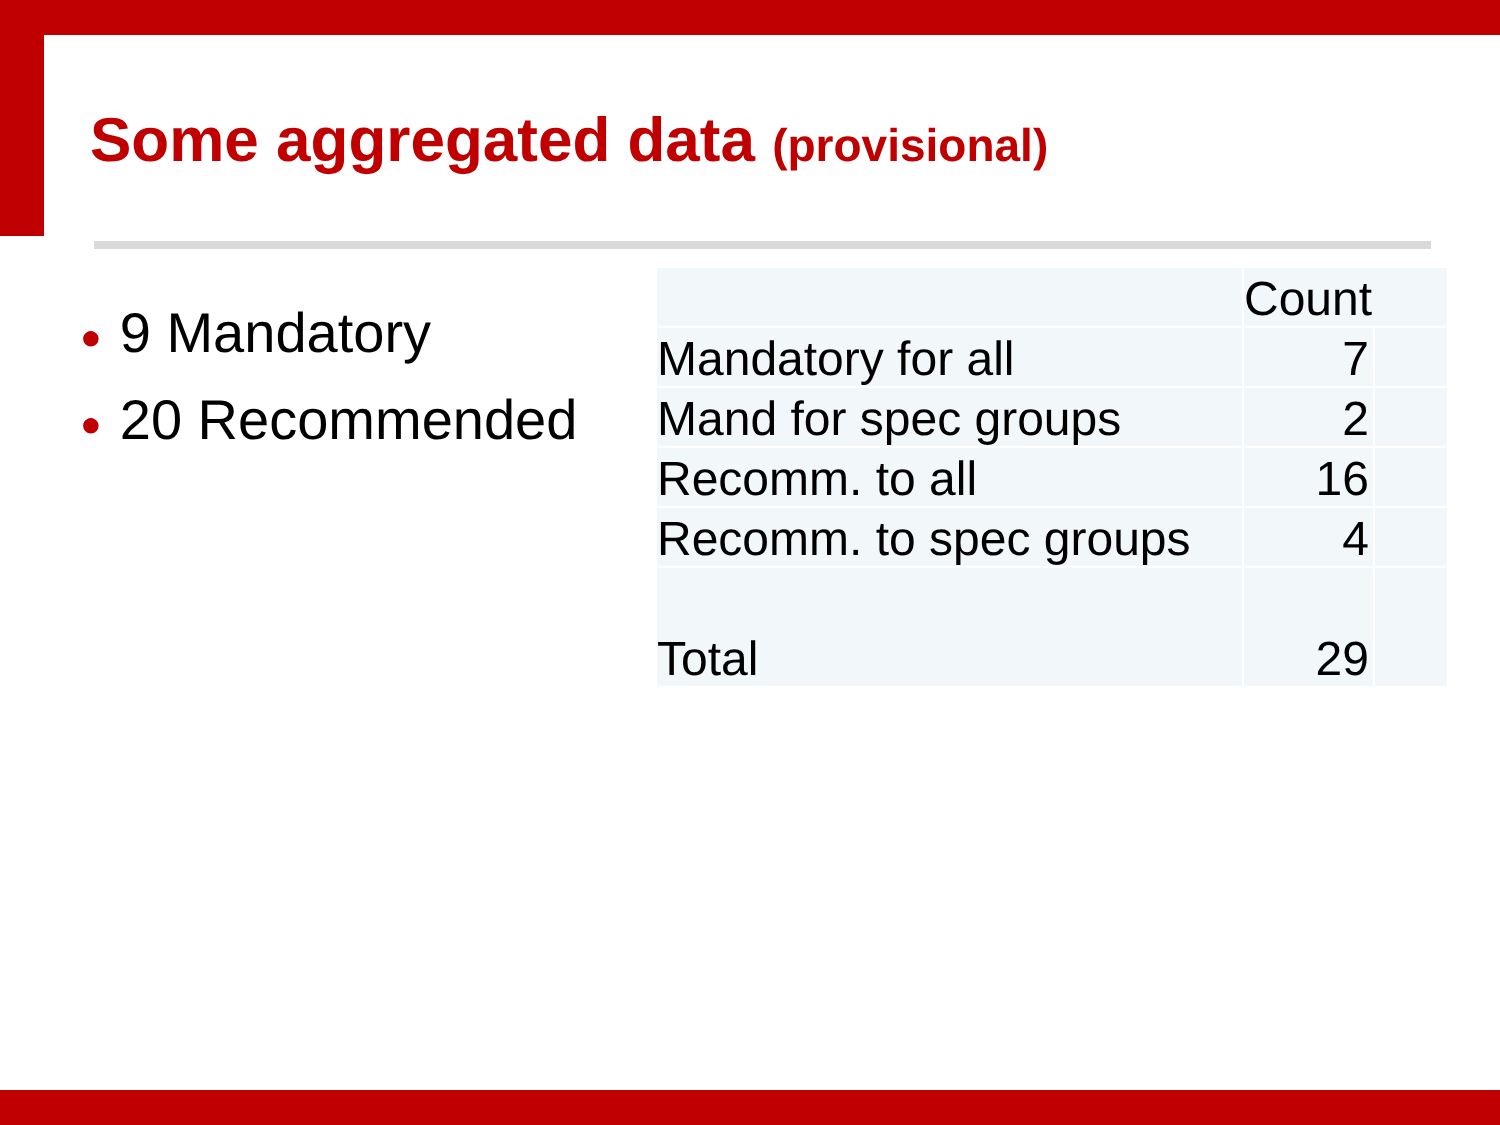Some aggregated data (provisional)
● 9 Mandatory
● 20 Recommended
| | Count | |
| Mandatory for all | 7 | |
| Mand for spec groups | 2 | |
| Recomm. to all | 16 | |
| Recomm. to spec groups | 4 | |
| Total | 29 | |